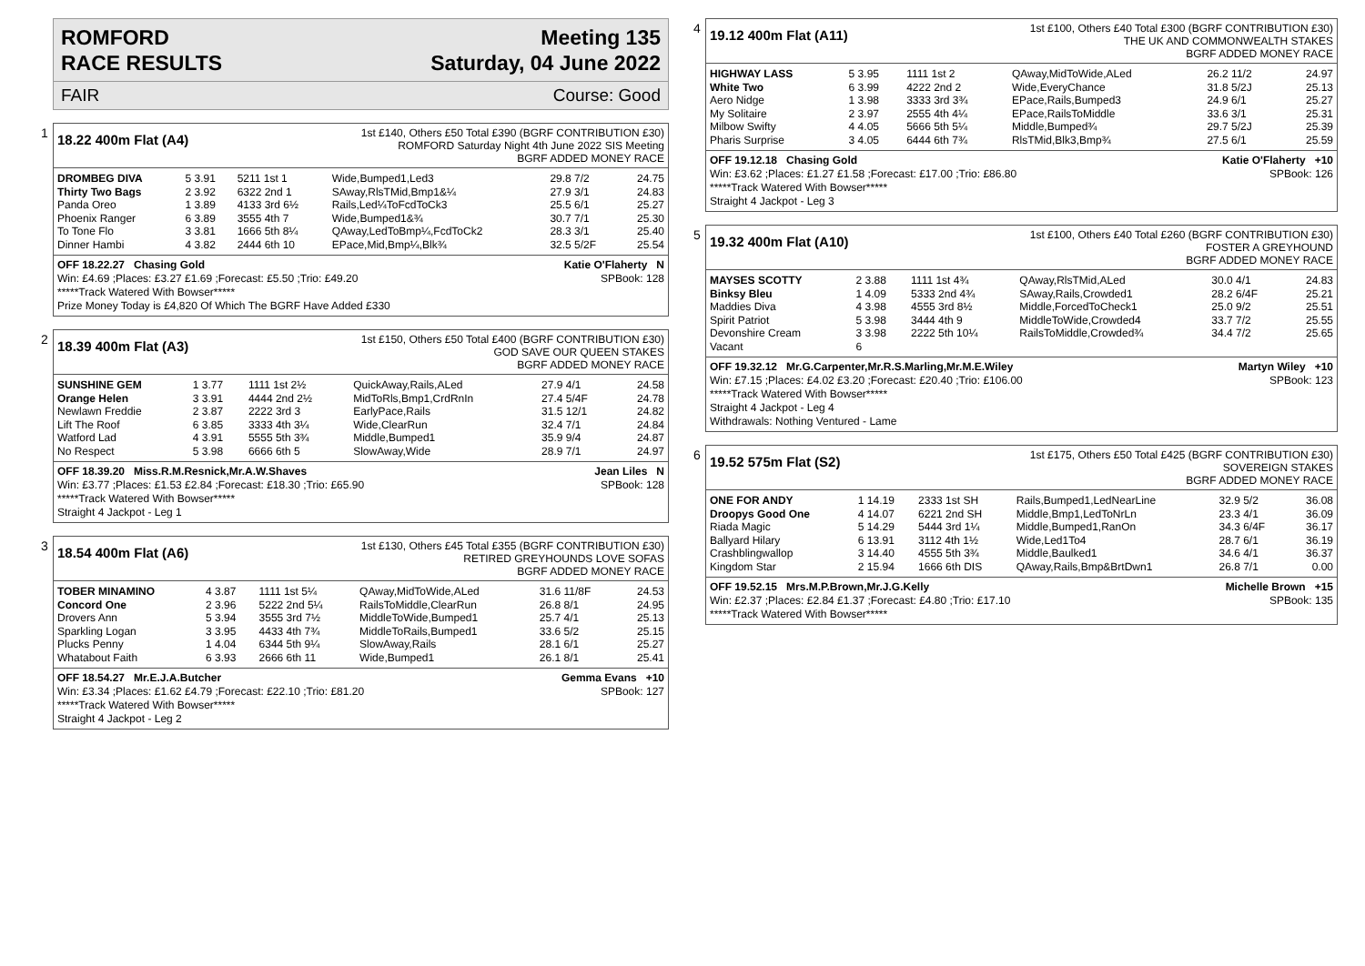ROMFORD
RACE RESULTS
Meeting 135
Saturday, 04 June 2022
FAIR Course: Good
1
18.22 400m Flat (A4)
1st £140, Others £50 Total £390 (BGRF CONTRIBUTION £30)
ROMFORD Saturday Night 4th June 2022 SIS Meeting
BGRF ADDED MONEY RACE
| DROMBEG DIVA | 5 3.91 | 5211 1st 1 | Wide,Bumped1,Led3 | 29.8 7/2 | 24.75 |
| Thirty Two Bags | 2 3.92 | 6322 2nd 1 | SAway,RlsTMid,Bmp1&¼ | 27.9 3/1 | 24.83 |
| Panda Oreo | 1 3.89 | 4133 3rd 6½ | Rails,Led¼ToFcdToCk3 | 25.5 6/1 | 25.27 |
| Phoenix Ranger | 6 3.89 | 3555 4th 7 | Wide,Bumped1&¾ | 30.7 7/1 | 25.30 |
| To Tone Flo | 3 3.81 | 1666 5th 8¼ | QAway,LedToBmp¼,FcdToCk2 | 28.3 3/1 | 25.40 |
| Dinner Hambi | 4 3.82 | 2444 6th 10 | EPace,Mid,Bmp¼,Blk¾ | 32.5 5/2F | 25.54 |
OFF 18.22.27 Chasing Gold Katie O'Flaherty N
Win: £4.69 ;Places: £3.27 £1.69 ;Forecast: £5.50 ;Trio: £49.20 SPBook: 128
*****Track Watered With Bowser*****
Prize Money Today is £4,820 Of Which The BGRF Have Added £330
2
18.39 400m Flat (A3)
1st £150, Others £50 Total £400 (BGRF CONTRIBUTION £30)
GOD SAVE OUR QUEEN STAKES
BGRF ADDED MONEY RACE
| SUNSHINE GEM | 1 3.77 | 1111 1st 2½ | QuickAway,Rails,ALed | 27.9 4/1 | 24.58 |
| Orange Helen | 3 3.91 | 4444 2nd 2½ | MidToRls,Bmp1,CrdRnIn | 27.4 5/4F | 24.78 |
| Newlawn Freddie | 2 3.87 | 2222 3rd 3 | EarlyPace,Rails | 31.5 12/1 | 24.82 |
| Lift The Roof | 6 3.85 | 3333 4th 3¼ | Wide,ClearRun | 32.4 7/1 | 24.84 |
| Watford Lad | 4 3.91 | 5555 5th 3¾ | Middle,Bumped1 | 35.9 9/4 | 24.87 |
| No Respect | 5 3.98 | 6666 6th 5 | SlowAway,Wide | 28.9 7/1 | 24.97 |
OFF 18.39.20 Miss.R.M.Resnick,Mr.A.W.Shaves Jean Liles N
Win: £3.77 ;Places: £1.53 £2.84 ;Forecast: £18.30 ;Trio: £65.90 SPBook: 128
*****Track Watered With Bowser*****
Straight 4 Jackpot - Leg 1
3
18.54 400m Flat (A6)
1st £130, Others £45 Total £355 (BGRF CONTRIBUTION £30)
RETIRED GREYHOUNDS LOVE SOFAS
BGRF ADDED MONEY RACE
| TOBER MINAMINO | 4 3.87 | 1111 1st 5¼ | QAway,MidToWide,ALed | 31.6 11/8F | 24.53 |
| Concord One | 2 3.96 | 5222 2nd 5¼ | RailsToMiddle,ClearRun | 26.8 8/1 | 24.95 |
| Drovers Ann | 5 3.94 | 3555 3rd 7½ | MiddleToWide,Bumped1 | 25.7 4/1 | 25.13 |
| Sparkling Logan | 3 3.95 | 4433 4th 7¾ | MiddleToRails,Bumped1 | 33.6 5/2 | 25.15 |
| Plucks Penny | 1 4.04 | 6344 5th 9¼ | SlowAway,Rails | 28.1 6/1 | 25.27 |
| Whatabout Faith | 6 3.93 | 2666 6th 11 | Wide,Bumped1 | 26.1 8/1 | 25.41 |
OFF 18.54.27 Mr.E.J.A.Butcher Gemma Evans +10
Win: £3.34 ;Places: £1.62 £4.79 ;Forecast: £22.10 ;Trio: £81.20 SPBook: 127
*****Track Watered With Bowser*****
Straight 4 Jackpot - Leg 2
4
19.12 400m Flat (A11)
1st £100, Others £40 Total £300 (BGRF CONTRIBUTION £30)
THE UK AND COMMONWEALTH STAKES
BGRF ADDED MONEY RACE
| HIGHWAY LASS | 5 3.95 | 1111 1st 2 | QAway,MidToWide,ALed | 26.2 11/2 | 24.97 |
| White Two | 6 3.99 | 4222 2nd 2 | Wide,EveryChance | 31.8 5/2J | 25.13 |
| Aero Nidge | 1 3.98 | 3333 3rd 3¾ | EPace,Rails,Bumped3 | 24.9 6/1 | 25.27 |
| My Solitaire | 2 3.97 | 2555 4th 4¼ | EPace,RailsToMiddle | 33.6 3/1 | 25.31 |
| Milbow Swifty | 4 4.05 | 5666 5th 5¼ | Middle,Bumped¾ | 29.7 5/2J | 25.39 |
| Pharis Surprise | 3 4.05 | 6444 6th 7¾ | RlsTMid,Blk3,Bmp¾ | 27.5 6/1 | 25.59 |
OFF 19.12.18 Chasing Gold Katie O'Flaherty +10
Win: £3.62 ;Places: £1.27 £1.58 ;Forecast: £17.00 ;Trio: £86.80 SPBook: 126
*****Track Watered With Bowser*****
Straight 4 Jackpot - Leg 3
5
19.32 400m Flat (A10)
1st £100, Others £40 Total £260 (BGRF CONTRIBUTION £30)
FOSTER A GREYHOUND
BGRF ADDED MONEY RACE
| MAYSES SCOTTY | 2 3.88 | 1111 1st 4¾ | QAway,RlsTMid,ALed | 30.0 4/1 | 24.83 |
| Binksy Bleu | 1 4.09 | 5333 2nd 4¾ | SAway,Rails,Crowded1 | 28.2 6/4F | 25.21 |
| Maddies Diva | 4 3.98 | 4555 3rd 8½ | Middle,ForcedToCheck1 | 25.0 9/2 | 25.51 |
| Spirit Patriot | 5 3.98 | 3444 4th 9 | MiddleToWide,Crowded4 | 33.7 7/2 | 25.55 |
| Devonshire Cream | 3 3.98 | 2222 5th 10¼ | RailsToMiddle,Crowded¾ | 34.4 7/2 | 25.65 |
| Vacant | 6 | | | | |
OFF 19.32.12 Mr.G.Carpenter,Mr.R.S.Marling,Mr.M.E.Wiley Martyn Wiley +10
Win: £7.15 ;Places: £4.02 £3.20 ;Forecast: £20.40 ;Trio: £106.00 SPBook: 123
*****Track Watered With Bowser*****
Straight 4 Jackpot - Leg 4
Withdrawals: Nothing Ventured - Lame
6
19.52 575m Flat (S2)
1st £175, Others £50 Total £425 (BGRF CONTRIBUTION £30)
SOVEREIGN STAKES
BGRF ADDED MONEY RACE
| ONE FOR ANDY | 1 14.19 | 2333 1st SH | Rails,Bumped1,LedNearLine | 32.9 5/2 | 36.08 |
| Droopys Good One | 4 14.07 | 6221 2nd SH | Middle,Bmp1,LedToNrLn | 23.3 4/1 | 36.09 |
| Riada Magic | 5 14.29 | 5444 3rd 1¼ | Middle,Bumped1,RanOn | 34.3 6/4F | 36.17 |
| Ballyard Hilary | 6 13.91 | 3112 4th 1½ | Wide,Led1To4 | 28.7 6/1 | 36.19 |
| Crashblingwallop | 3 14.40 | 4555 5th 3¾ | Middle,Baulked1 | 34.6 4/1 | 36.37 |
| Kingdom Star | 2 15.94 | 1666 6th DIS | QAway,Rails,Bmp&BrtDwn1 | 26.8 7/1 | 0.00 |
OFF 19.52.15 Mrs.M.P.Brown,Mr.J.G.Kelly Michelle Brown +15
Win: £2.37 ;Places: £2.84 £1.37 ;Forecast: £4.80 ;Trio: £17.10 SPBook: 135
*****Track Watered With Bowser*****